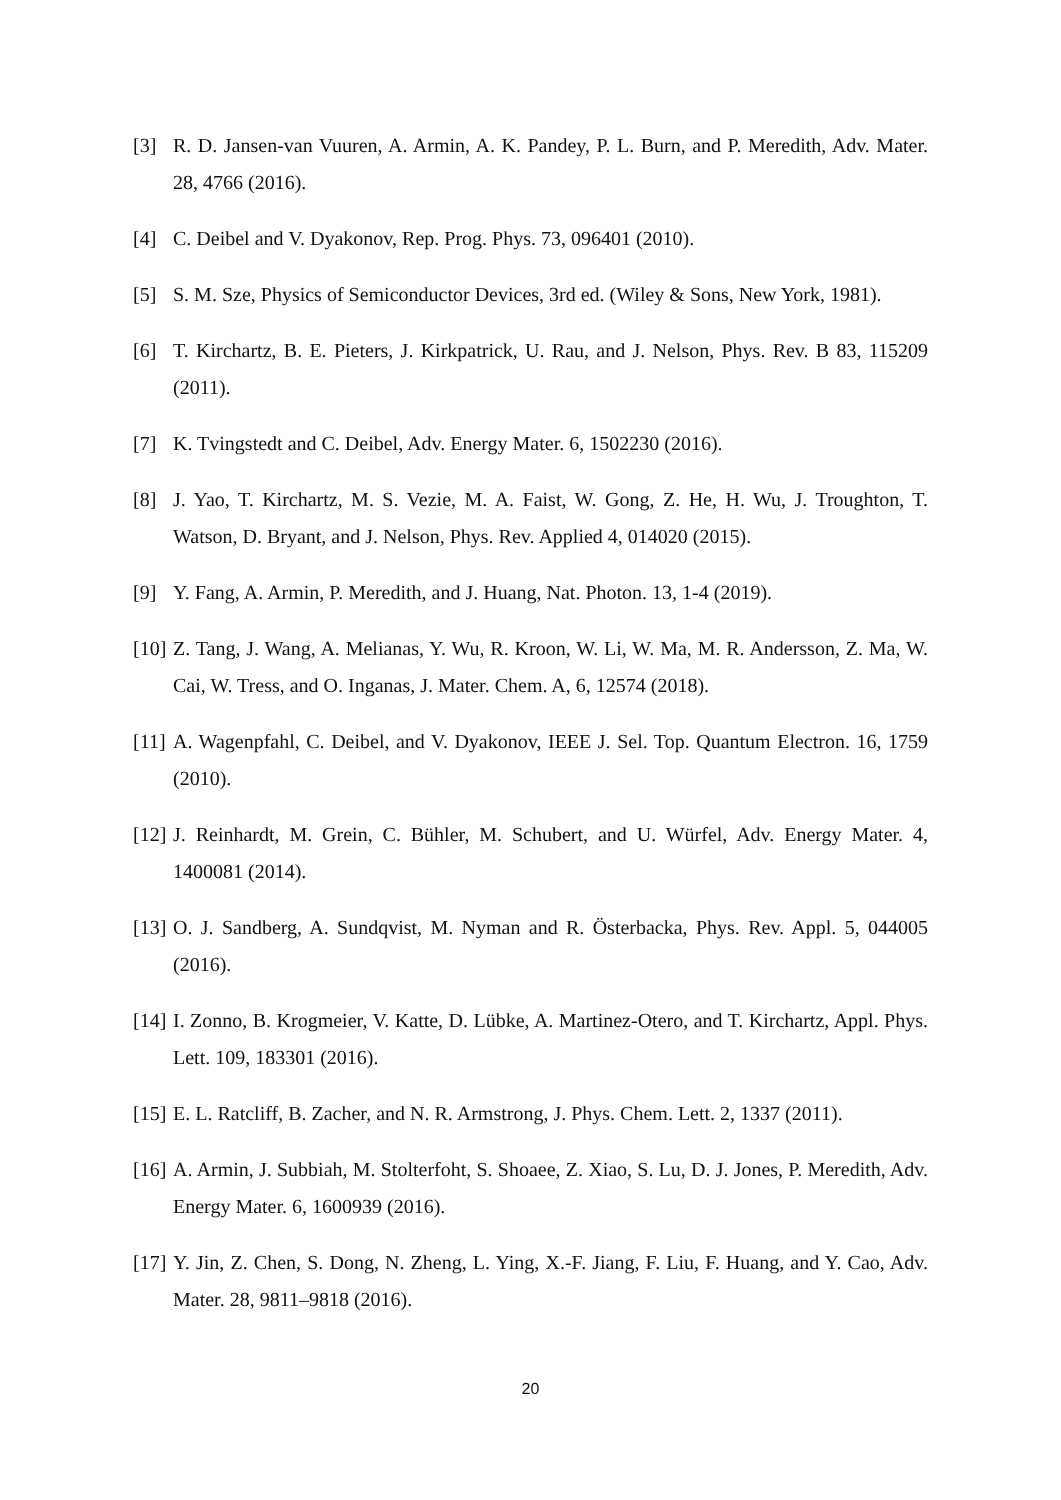[3] R. D. Jansen-van Vuuren, A. Armin, A. K. Pandey, P. L. Burn, and P. Meredith, Adv. Mater. 28, 4766 (2016).
[4] C. Deibel and V. Dyakonov, Rep. Prog. Phys. 73, 096401 (2010).
[5] S. M. Sze, Physics of Semiconductor Devices, 3rd ed. (Wiley & Sons, New York, 1981).
[6] T. Kirchartz, B. E. Pieters, J. Kirkpatrick, U. Rau, and J. Nelson, Phys. Rev. B 83, 115209 (2011).
[7] K. Tvingstedt and C. Deibel, Adv. Energy Mater. 6, 1502230 (2016).
[8] J. Yao, T. Kirchartz, M. S. Vezie, M. A. Faist, W. Gong, Z. He, H. Wu, J. Troughton, T. Watson, D. Bryant, and J. Nelson, Phys. Rev. Applied 4, 014020 (2015).
[9] Y. Fang, A. Armin, P. Meredith, and J. Huang, Nat. Photon. 13, 1-4 (2019).
[10] Z. Tang, J. Wang, A. Melianas, Y. Wu, R. Kroon, W. Li, W. Ma, M. R. Andersson, Z. Ma, W. Cai, W. Tress, and O. Inganas, J. Mater. Chem. A, 6, 12574 (2018).
[11] A. Wagenpfahl, C. Deibel, and V. Dyakonov, IEEE J. Sel. Top. Quantum Electron. 16, 1759 (2010).
[12] J. Reinhardt, M. Grein, C. Bühler, M. Schubert, and U. Würfel, Adv. Energy Mater. 4, 1400081 (2014).
[13] O. J. Sandberg, A. Sundqvist, M. Nyman and R. Österbacka, Phys. Rev. Appl. 5, 044005 (2016).
[14] I. Zonno, B. Krogmeier, V. Katte, D. Lübke, A. Martinez-Otero, and T. Kirchartz, Appl. Phys. Lett. 109, 183301 (2016).
[15] E. L. Ratcliff, B. Zacher, and N. R. Armstrong, J. Phys. Chem. Lett. 2, 1337 (2011).
[16] A. Armin, J. Subbiah, M. Stolterfoht, S. Shoaee, Z. Xiao, S. Lu, D. J. Jones, P. Meredith, Adv. Energy Mater. 6, 1600939 (2016).
[17] Y. Jin, Z. Chen, S. Dong, N. Zheng, L. Ying, X.-F. Jiang, F. Liu, F. Huang, and Y. Cao, Adv. Mater. 28, 9811–9818 (2016).
20